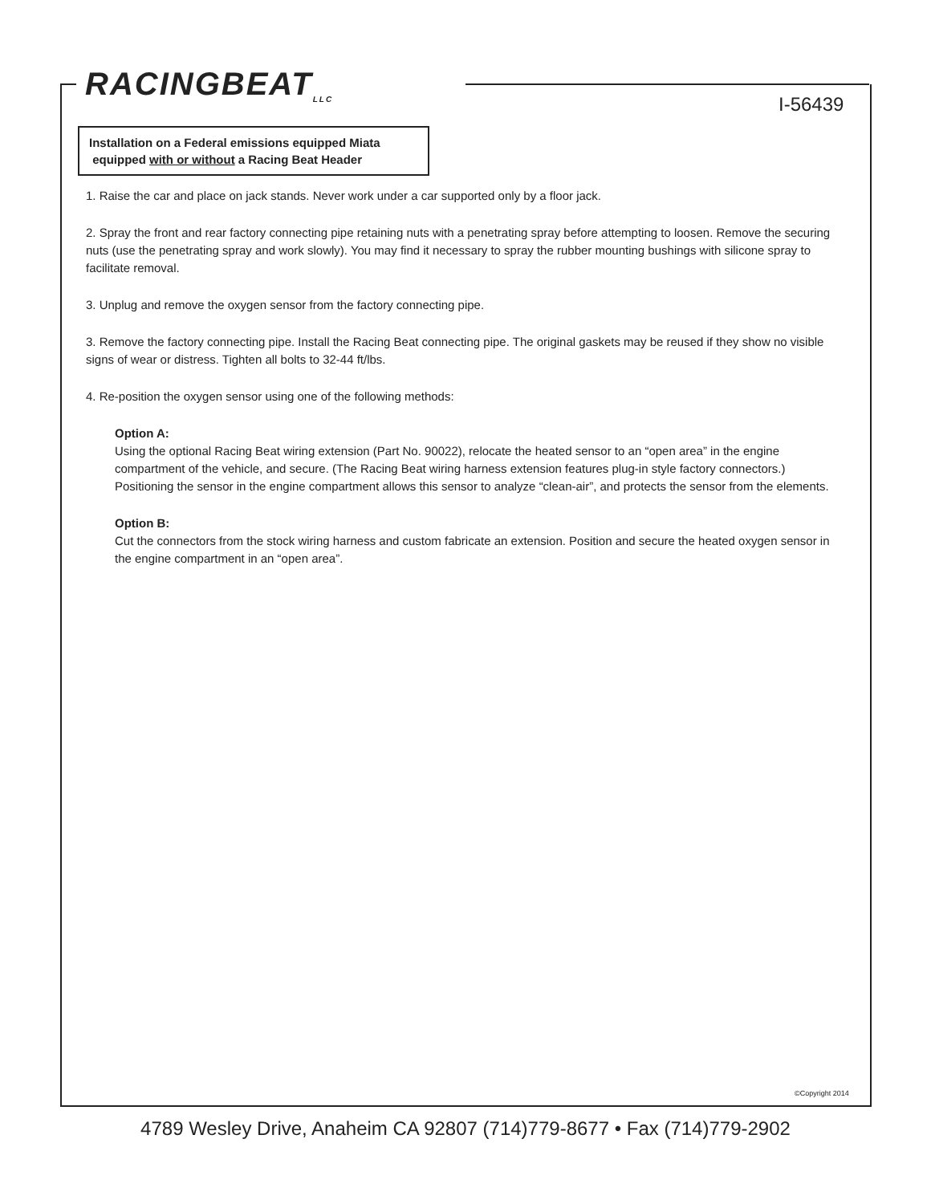RACINGBEAT<sub>LLC</sub>
I-56439
Installation on a Federal emissions equipped Miata
equipped with or without a Racing Beat Header
1. Raise the car and place on jack stands. Never work under a car supported only by a floor jack.
2. Spray the front and rear factory connecting pipe retaining nuts with a penetrating spray before attempting to loosen. Remove the securing nuts (use the penetrating spray and work slowly). You may find it necessary to spray the rubber mounting bushings with silicone spray to facilitate removal.
3. Unplug and remove the oxygen sensor from the factory connecting pipe.
3. Remove the factory connecting pipe. Install the Racing Beat connecting pipe. The original gaskets may be reused if they show no visible signs of wear or distress. Tighten all bolts to 32-44 ft/lbs.
4. Re-position the oxygen sensor using one of the following methods:
Option A:
Using the optional Racing Beat wiring extension (Part No. 90022), relocate the heated sensor to an “open area” in the engine compartment of the vehicle, and secure. (The Racing Beat wiring harness extension features plug-in style factory connectors.) Positioning the sensor in the engine compartment allows this sensor to analyze “clean-air”, and protects the sensor from the elements.
Option B:
Cut the connectors from the stock wiring harness and custom fabricate an extension. Position and secure the heated oxygen sensor in the engine compartment in an “open area”.
©Copyright 2014
4789 Wesley Drive, Anaheim CA 92807 (714)779-8677 • Fax (714)779-2902